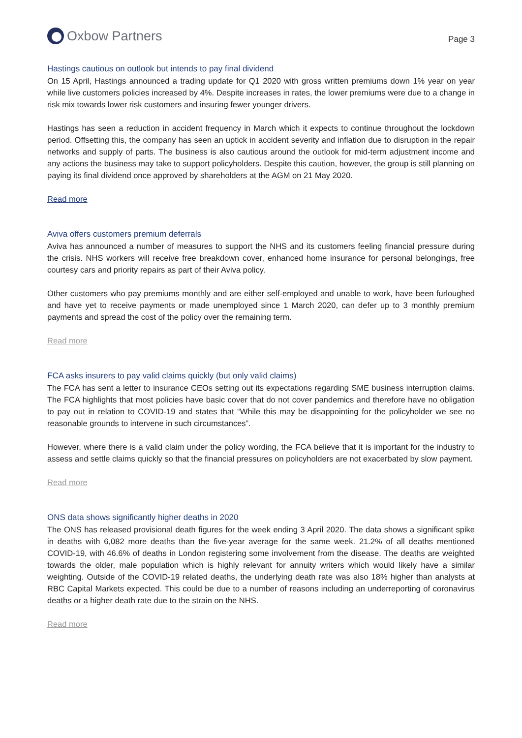Oxbow Partners
Page 3
Hastings cautious on outlook but intends to pay final dividend
On 15 April, Hastings announced a trading update for Q1 2020 with gross written premiums down 1% year on year while live customers policies increased by 4%. Despite increases in rates, the lower premiums were due to a change in risk mix towards lower risk customers and insuring fewer younger drivers.
Hastings has seen a reduction in accident frequency in March which it expects to continue throughout the lockdown period. Offsetting this, the company has seen an uptick in accident severity and inflation due to disruption in the repair networks and supply of parts. The business is also cautious around the outlook for mid-term adjustment income and any actions the business may take to support policyholders. Despite this caution, however, the group is still planning on paying its final dividend once approved by shareholders at the AGM on 21 May 2020.
Read more
Aviva offers customers premium deferrals
Aviva has announced a number of measures to support the NHS and its customers feeling financial pressure during the crisis. NHS workers will receive free breakdown cover, enhanced home insurance for personal belongings, free courtesy cars and priority repairs as part of their Aviva policy.
Other customers who pay premiums monthly and are either self-employed and unable to work, have been furloughed and have yet to receive payments or made unemployed since 1 March 2020, can defer up to 3 monthly premium payments and spread the cost of the policy over the remaining term.
Read more
FCA asks insurers to pay valid claims quickly (but only valid claims)
The FCA has sent a letter to insurance CEOs setting out its expectations regarding SME business interruption claims. The FCA highlights that most policies have basic cover that do not cover pandemics and therefore have no obligation to pay out in relation to COVID-19 and states that “While this may be disappointing for the policyholder we see no reasonable grounds to intervene in such circumstances”.
However, where there is a valid claim under the policy wording, the FCA believe that it is important for the industry to assess and settle claims quickly so that the financial pressures on policyholders are not exacerbated by slow payment.
Read more
ONS data shows significantly higher deaths in 2020
The ONS has released provisional death figures for the week ending 3 April 2020. The data shows a significant spike in deaths with 6,082 more deaths than the five-year average for the same week. 21.2% of all deaths mentioned COVID-19, with 46.6% of deaths in London registering some involvement from the disease. The deaths are weighted towards the older, male population which is highly relevant for annuity writers which would likely have a similar weighting. Outside of the COVID-19 related deaths, the underlying death rate was also 18% higher than analysts at RBC Capital Markets expected. This could be due to a number of reasons including an underreporting of coronavirus deaths or a higher death rate due to the strain on the NHS.
Read more